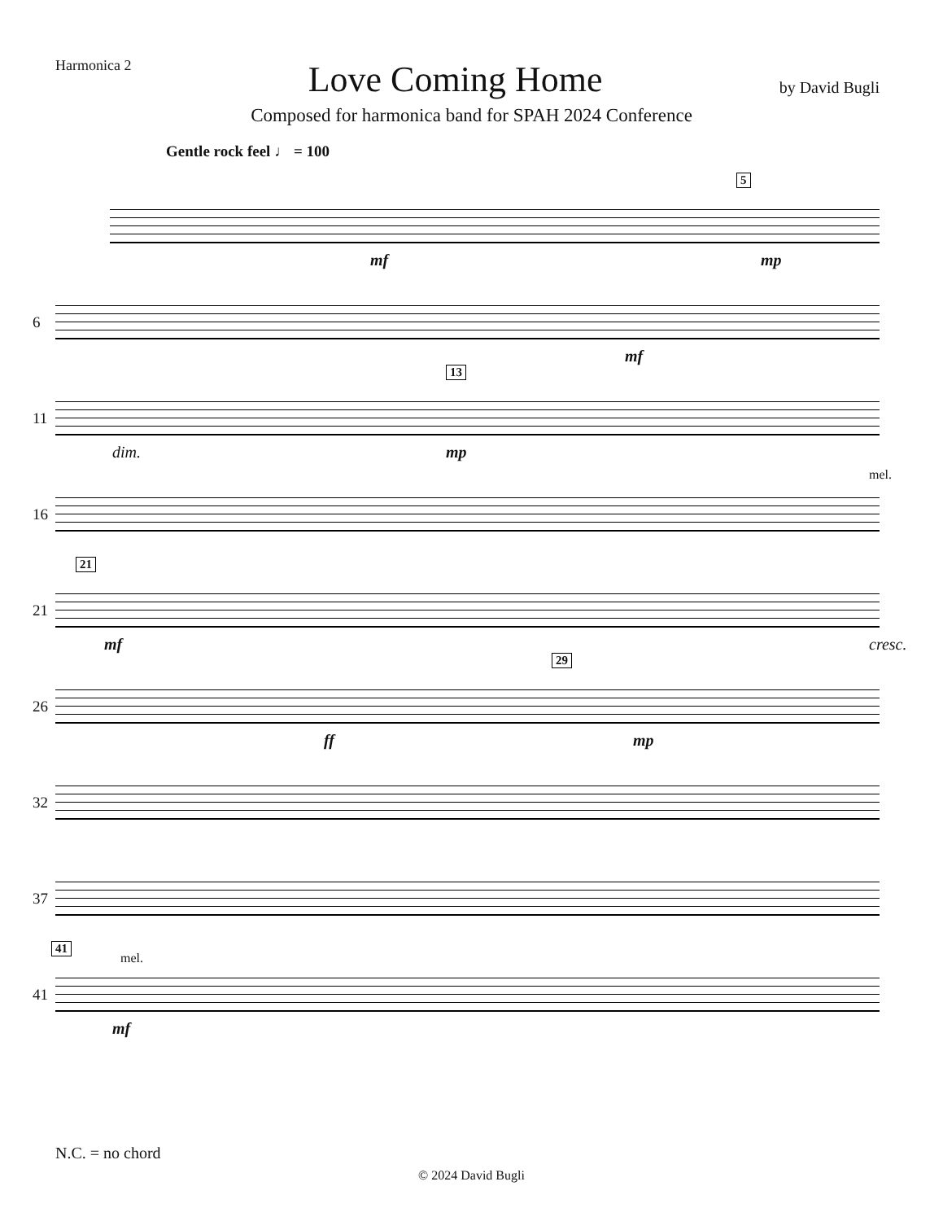Harmonica 2
Love Coming Home
by David Bugli
Composed for harmonica band for SPAH 2024 Conference
Gentle rock feel ♩ = 100
5
mf mp
6
mf
11
13
dim. mp
16
mel.
21
21
mf cresc.
26
29
ff mp
32
37
41
41
mel.
mf
N.C. = no chord
© 2024 David Bugli